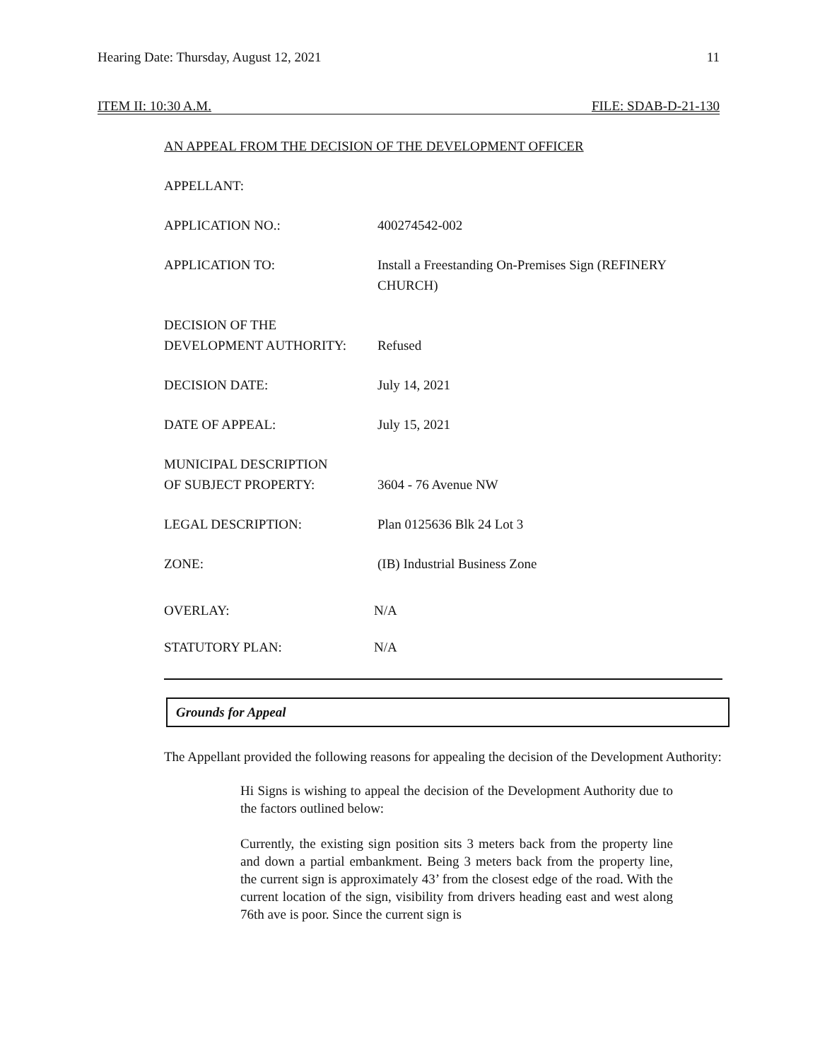Hearing Date: Thursday, August 12, 2021 11
ITEM II: 10:30 A.M. FILE: SDAB-D-21-130
AN APPEAL FROM THE DECISION OF THE DEVELOPMENT OFFICER
APPELLANT:
APPLICATION NO.: 400274542-002
APPLICATION TO: Install a Freestanding On-Premises Sign (REFINERY CHURCH)
DECISION OF THE
DEVELOPMENT AUTHORITY:
Refused
DECISION DATE: July 14, 2021
DATE OF APPEAL: July 15, 2021
MUNICIPAL DESCRIPTION
OF SUBJECT PROPERTY:
3604 - 76 Avenue NW
LEGAL DESCRIPTION: Plan 0125636 Blk 24 Lot 3
ZONE: (IB) Industrial Business Zone
OVERLAY: N/A
STATUTORY PLAN: N/A
Grounds for Appeal
The Appellant provided the following reasons for appealing the decision of the Development Authority:
Hi Signs is wishing to appeal the decision of the Development Authority due to the factors outlined below:
Currently, the existing sign position sits 3 meters back from the property line and down a partial embankment. Being 3 meters back from the property line, the current sign is approximately 43’ from the closest edge of the road. With the current location of the sign, visibility from drivers heading east and west along 76th ave is poor. Since the current sign is